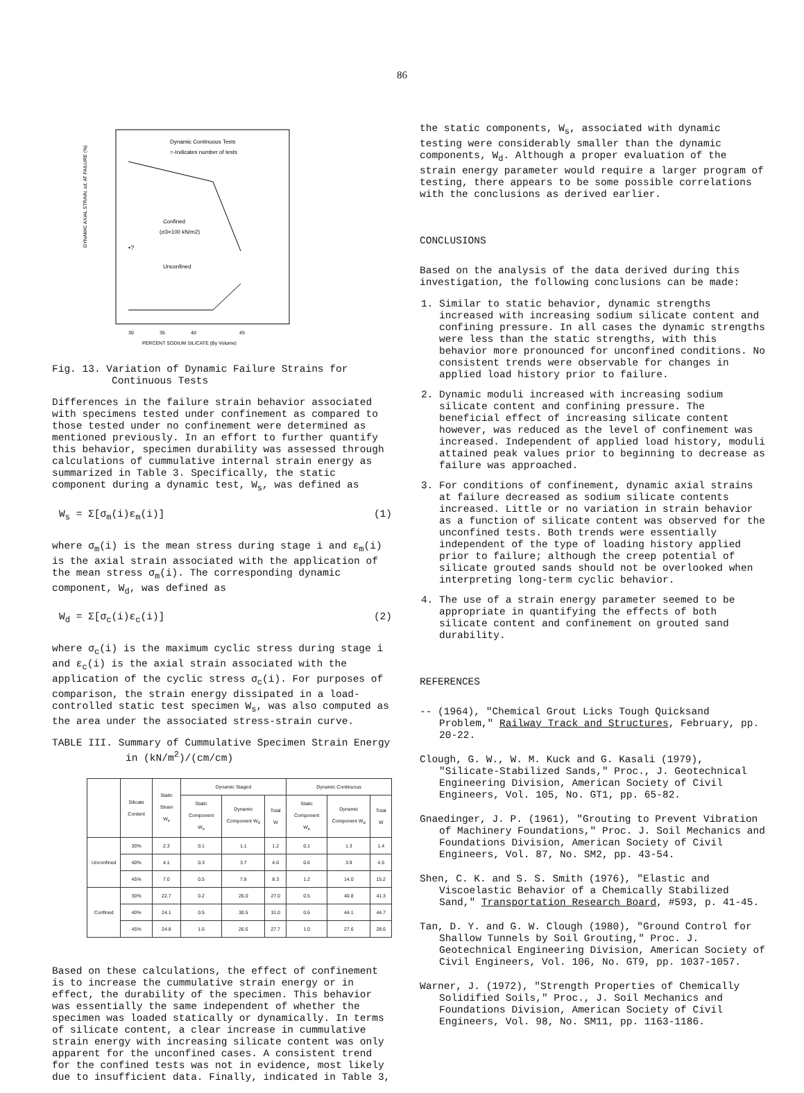86
Dynamic Continuous Tests
○-Indicates number of tests
Confined
(σ3=100 kN/m2)
Unconfined
•?
DYNAMIC AXIAL STRAIN, εd, AT FAILURE (%)
30
35
40
45
PERCENT SODIUM SILICATE (By Volume)
Fig. 13. Variation of Dynamic Failure Strains for Continuous Tests
Differences in the failure strain behavior associated with specimens tested under confinement as compared to those tested under no confinement were determined as mentioned previously. In an effort to further quantify this behavior, specimen durability was assessed through calculations of cummulative internal strain energy as summarized in Table 3. Specifically, the static component during a dynamic test, W<sub>s</sub>, was defined as
W<sub>s</sub> = Σ[σ<sub>m</sub>(i)ε<sub>m</sub>(i)] (1)
where σ<sub>m</sub>(i) is the mean stress during stage i and ε<sub>m</sub>(i) is the axial strain associated with the application of the mean stress σ<sub>m</sub>(i). The corresponding dynamic component, W<sub>d</sub>, was defined as
W<sub>d</sub> = Σ[σ<sub>c</sub>(i)ε<sub>c</sub>(i)] (2)
where σ<sub>c</sub>(i) is the maximum cyclic stress during stage i and ε<sub>c</sub>(i) is the axial strain associated with the application of the cyclic stress σ<sub>c</sub>(i). For purposes of comparison, the strain energy dissipated in a load-controlled static test specimen W<sub>s</sub>, was also computed as the area under the associated stress-strain curve.
TABLE III. Summary of Cummulative Specimen Strain Energy in (kN/m<sup>2</sup>)/(cm/cm)
| | Silicate Content | Static Strain W<sub>s</sub> | Dynamic Staged | | | Dynamic Continuous | | |
| --- | --- | --- | --- | --- | --- | --- | --- | --- |
| | | | Static Component W<sub>s</sub> | Dynamic Component W<sub>d</sub> | Total W | Static Component W<sub>s</sub> | Dynamic Component W<sub>d</sub> | Total W |
| Unconfined | 30% | 2.3 | 0.1 | 1.1 | 1.2 | 0.1 | 1.3 | 1.4 |
| | 40% | 4.1 | 0.3 | 3.7 | 4.0 | 0.6 | 3.9 | 4.5 |
| | 45% | 7.0 | 0.5 | 7.8 | 8.3 | 1.2 | 14.0 | 15.2 |
| Confined | 30% | 22.7 | 0.2 | 26.0 | 27.0 | 0.5 | 40.8 | 41.3 |
| | 40% | 24.1 | 0.5 | 30.5 | 31.0 | 0.6 | 44.1 | 44.7 |
| | 45% | 24.8 | 1.6 | 26.6 | 27.7 | 1.0 | 27.6 | 28.6 |
Based on these calculations, the effect of confinement is to increase the cummulative strain energy or in effect, the durability of the specimen. This behavior was essentially the same independent of whether the specimen was loaded statically or dynamically. In terms of silicate content, a clear increase in cummulative strain energy with increasing silicate content was only apparent for the unconfined cases. A consistent trend for the confined tests was not in evidence, most likely due to insufficient data. Finally, indicated in Table 3,
the static components, W<sub>s</sub>, associated with dynamic testing were considerably smaller than the dynamic components, W<sub>d</sub>. Although a proper evaluation of the strain energy parameter would require a larger program of testing, there appears to be some possible correlations with the conclusions as derived earlier.
CONCLUSIONS
Based on the analysis of the data derived during this investigation, the following conclusions can be made:
1. Similar to static behavior, dynamic strengths increased with increasing sodium silicate content and confining pressure. In all cases the dynamic strengths were less than the static strengths, with this behavior more pronounced for unconfined conditions. No consistent trends were observable for changes in applied load history prior to failure.
2. Dynamic moduli increased with increasing sodium silicate content and confining pressure. The beneficial effect of increasing silicate content however, was reduced as the level of confinement was increased. Independent of applied load history, moduli attained peak values prior to beginning to decrease as failure was approached.
3. For conditions of confinement, dynamic axial strains at failure decreased as sodium silicate contents increased. Little or no variation in strain behavior as a function of silicate content was observed for the unconfined tests. Both trends were essentially independent of the type of loading history applied prior to failure; although the creep potential of silicate grouted sands should not be overlooked when interpreting long-term cyclic behavior.
4. The use of a strain energy parameter seemed to be appropriate in quantifying the effects of both silicate content and confinement on grouted sand durability.
REFERENCES
-- (1964), "Chemical Grout Licks Tough Quicksand Problem," Railway Track and Structures, February, pp. 20-22.
Clough, G. W., W. M. Kuck and G. Kasali (1979), "Silicate-Stabilized Sands," Proc., J. Geotechnical Engineering Division, American Society of Civil Engineers, Vol. 105, No. GT1, pp. 65-82.
Gnaedinger, J. P. (1961), "Grouting to Prevent Vibration of Machinery Foundations," Proc. J. Soil Mechanics and Foundations Division, American Society of Civil Engineers, Vol. 87, No. SM2, pp. 43-54.
Shen, C. K. and S. S. Smith (1976), "Elastic and Viscoelastic Behavior of a Chemically Stabilized Sand," Transportation Research Board, #593, p. 41-45.
Tan, D. Y. and G. W. Clough (1980), "Ground Control for Shallow Tunnels by Soil Grouting," Proc. J. Geotechnical Engineering Division, American Society of Civil Engineers, Vol. 106, No. GT9, pp. 1037-1057.
Warner, J. (1972), "Strength Properties of Chemically Solidified Soils," Proc., J. Soil Mechanics and Foundations Division, American Society of Civil Engineers, Vol. 98, No. SM11, pp. 1163-1186.